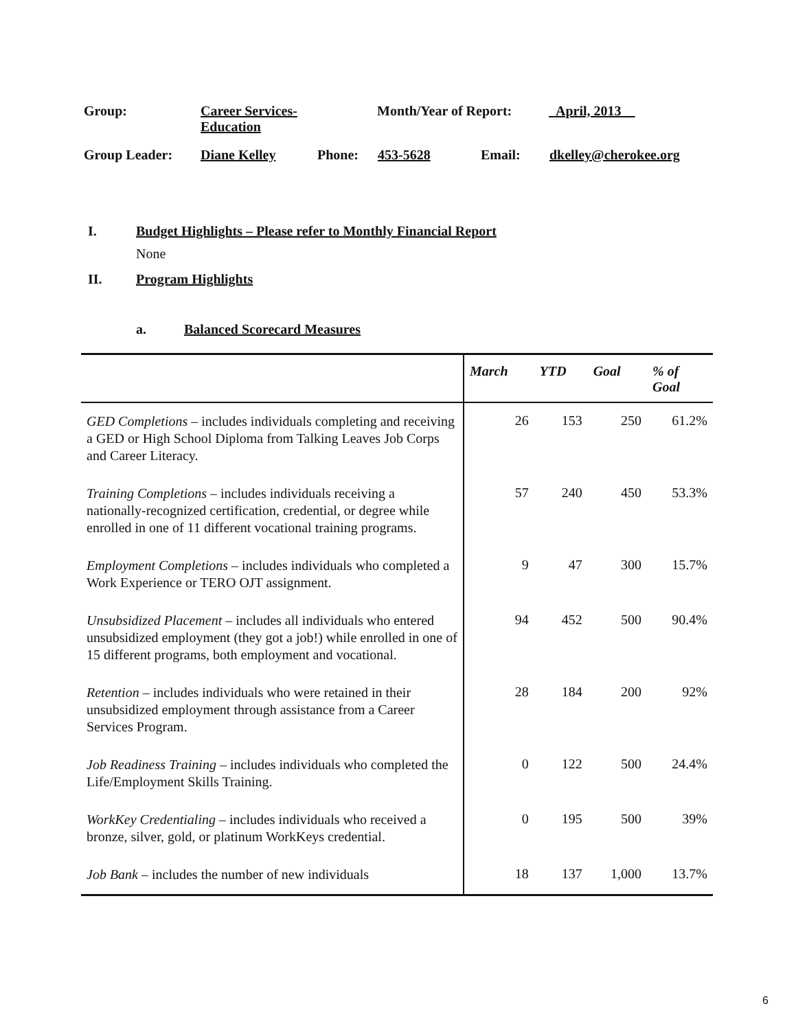Group: Career Services-
Education Month/Year of Report: April, 2013
Group Leader: Diane Kelley Phone: 453-5628 Email: dkelley@cherokee.org
I. Budget Highlights – Please refer to Monthly Financial Report
None
II. Program Highlights
a. Balanced Scorecard Measures
| | March | YTD | Goal | % of Goal |
| --- | --- | --- | --- | --- |
| GED Completions – includes individuals completing and receiving a GED or High School Diploma from Talking Leaves Job Corps and Career Literacy. | 26 | 153 | 250 | 61.2% |
| Training Completions – includes individuals receiving a nationally-recognized certification, credential, or degree while enrolled in one of 11 different vocational training programs. | 57 | 240 | 450 | 53.3% |
| Employment Completions – includes individuals who completed a Work Experience or TERO OJT assignment. | 9 | 47 | 300 | 15.7% |
| Unsubsidized Placement – includes all individuals who entered unsubsidized employment (they got a job!) while enrolled in one of 15 different programs, both employment and vocational. | 94 | 452 | 500 | 90.4% |
| Retention – includes individuals who were retained in their unsubsidized employment through assistance from a Career Services Program. | 28 | 184 | 200 | 92% |
| Job Readiness Training – includes individuals who completed the Life/Employment Skills Training. | 0 | 122 | 500 | 24.4% |
| WorkKey Credentialing – includes individuals who received a bronze, silver, gold, or platinum WorkKeys credential. | 0 | 195 | 500 | 39% |
| Job Bank – includes the number of new individuals | 18 | 137 | 1,000 | 13.7% |
6